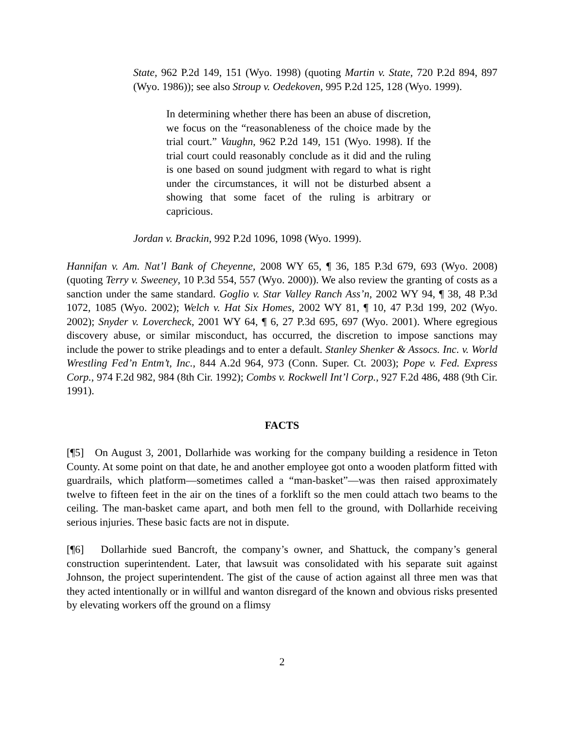State, 962 P.2d 149, 151 (Wyo. 1998) (quoting Martin v. State, 720 P.2d 894, 897 (Wyo. 1986)); see also Stroup v. Oedekoven, 995 P.2d 125, 128 (Wyo. 1999).
In determining whether there has been an abuse of discretion, we focus on the “reasonableness of the choice made by the trial court.” Vaughn, 962 P.2d 149, 151 (Wyo. 1998). If the trial court could reasonably conclude as it did and the ruling is one based on sound judgment with regard to what is right under the circumstances, it will not be disturbed absent a showing that some facet of the ruling is arbitrary or capricious.
Jordan v. Brackin, 992 P.2d 1096, 1098 (Wyo. 1999).
Hannifan v. Am. Nat’l Bank of Cheyenne, 2008 WY 65, ¶ 36, 185 P.3d 679, 693 (Wyo. 2008) (quoting Terry v. Sweeney, 10 P.3d 554, 557 (Wyo. 2000)). We also review the granting of costs as a sanction under the same standard. Goglio v. Star Valley Ranch Ass’n, 2002 WY 94, ¶ 38, 48 P.3d 1072, 1085 (Wyo. 2002); Welch v. Hat Six Homes, 2002 WY 81, ¶ 10, 47 P.3d 199, 202 (Wyo. 2002); Snyder v. Lovercheck, 2001 WY 64, ¶ 6, 27 P.3d 695, 697 (Wyo. 2001). Where egregious discovery abuse, or similar misconduct, has occurred, the discretion to impose sanctions may include the power to strike pleadings and to enter a default. Stanley Shenker & Assocs. Inc. v. World Wrestling Fed’n Entm’t, Inc., 844 A.2d 964, 973 (Conn. Super. Ct. 2003); Pope v. Fed. Express Corp., 974 F.2d 982, 984 (8th Cir. 1992); Combs v. Rockwell Int’l Corp., 927 F.2d 486, 488 (9th Cir. 1991).
FACTS
[¶5] On August 3, 2001, Dollarhide was working for the company building a residence in Teton County. At some point on that date, he and another employee got onto a wooden platform fitted with guardrails, which platform—sometimes called a “man-basket”—was then raised approximately twelve to fifteen feet in the air on the tines of a forklift so the men could attach two beams to the ceiling. The man-basket came apart, and both men fell to the ground, with Dollarhide receiving serious injuries. These basic facts are not in dispute.
[¶6] Dollarhide sued Bancroft, the company’s owner, and Shattuck, the company’s general construction superintendent. Later, that lawsuit was consolidated with his separate suit against Johnson, the project superintendent. The gist of the cause of action against all three men was that they acted intentionally or in willful and wanton disregard of the known and obvious risks presented by elevating workers off the ground on a flimsy
2